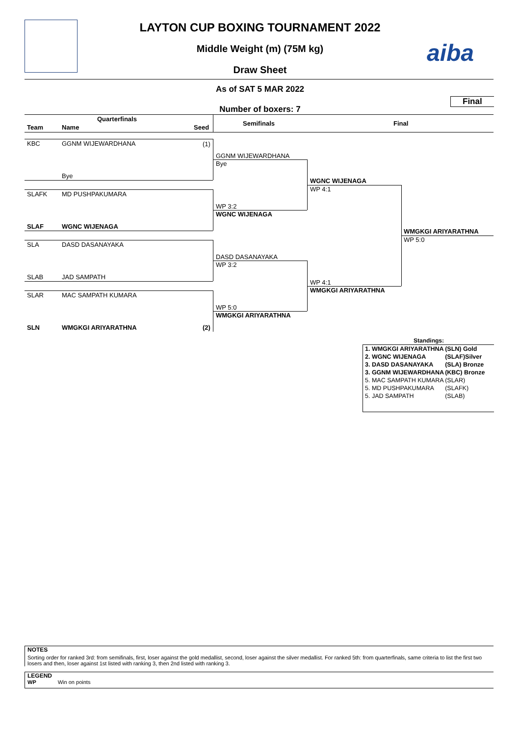LAYTON CUP BOXING TOURNAMENT 2022
Middle Weight (m) (75M kg)
Draw Sheet
aiba
As of SAT 5 MAR 2022
Number of boxers: 7
Final
Quarterfinals
Team Name Seed
Semifinals Final
KBC GGNM WIJEWARDHANA (1)
Bye
SLAFK MD PUSHPAKUMARA
SLAF WGNC WIJENAGA
SLA DASD DASANAYAKA
SLAB JAD SAMPATH
SLAR MAC SAMPATH KUMARA
SLN WMGKGI ARIYARATHNA (2)
GGNM WIJEWARDHANA
Bye
WP 3:2
WGNC WIJENAGA
DASD DASANAYAKA
WP 3:2
WP 5:0
WMGKGI ARIYARATHNA
WGNC WIJENAGA
WP 4:1
WP 4:1
WMGKGI ARIYARATHNA
WMGKGI ARIYARATHNA
WP 5:0
Standings:
| 1. WMGKGI ARIYARATHNA | (SLN) Gold |
| 2. WGNC WIJENAGA | (SLAF)Silver |
| 3. DASD DASANAYAKA | (SLA) Bronze |
| 3. GGNM WIJEWARDHANA | (KBC) Bronze |
| 5. MAC SAMPATH KUMARA | (SLAR) |
| 5. MD PUSHPAKUMARA | (SLAFK) |
| 5. JAD SAMPATH | (SLAB) |
NOTES
Sorting order for ranked 3rd: from semifinals, first, loser against the gold medallist, second, loser against the silver medallist. For ranked 5th: from quarterfinals, same criteria to list the first two losers and then, loser against 1st listed with ranking 3, then 2nd listed with ranking 3.
LEGEND
WP Win on points